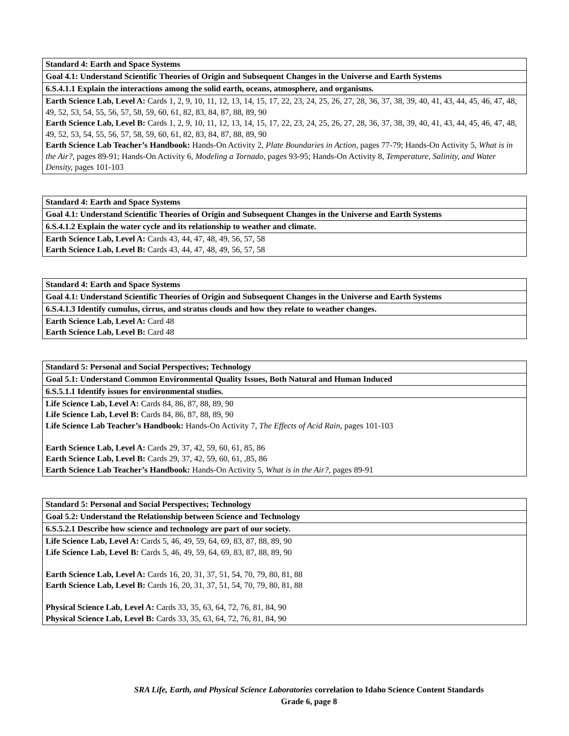| Standard 4: Earth and Space Systems |
| --- |
| Goal 4.1: Understand Scientific Theories of Origin and Subsequent Changes in the Universe and Earth Systems |
| 6.S.4.1.1 Explain the interactions among the solid earth, oceans, atmosphere, and organisms. |
| Earth Science Lab, Level A: Cards 1, 2, 9, 10, 11, 12, 13, 14, 15, 17, 22, 23, 24, 25, 26, 27, 28, 36, 37, 38, 39, 40, 41, 43, 44, 45, 46, 47, 48, 49, 52, 53, 54, 55, 56, 57, 58, 59, 60, 61, 82, 83, 84, 87, 88, 89, 90 Earth Science Lab, Level B: Cards 1, 2, 9, 10, 11, 12, 13, 14, 15, 17, 22, 23, 24, 25, 26, 27, 28, 36, 37, 38, 39, 40, 41, 43, 44, 45, 46, 47, 48, 49, 52, 53, 54, 55, 56, 57, 58, 59, 60, 61, 82, 83, 84, 87, 88, 89, 90 Earth Science Lab Teacher’s Handbook: Hands-On Activity 2, Plate Boundaries in Action, pages 77-79; Hands-On Activity 5, What is in the Air?, pages 89-91; Hands-On Activity 6, Modeling a Tornado, pages 93-95; Hands-On Activity 8, Temperature, Salinity, and Water Density, pages 101-103 |
| Standard 4: Earth and Space Systems |
| --- |
| Goal 4.1: Understand Scientific Theories of Origin and Subsequent Changes in the Universe and Earth Systems |
| 6.S.4.1.2 Explain the water cycle and its relationship to weather and climate. |
| Earth Science Lab, Level A: Cards 43, 44, 47, 48, 49, 56, 57, 58 Earth Science Lab, Level B: Cards 43, 44, 47, 48, 49, 56, 57, 58 |
| Standard 4: Earth and Space Systems |
| --- |
| Goal 4.1: Understand Scientific Theories of Origin and Subsequent Changes in the Universe and Earth Systems |
| 6.S.4.1.3 Identify cumulus, cirrus, and stratus clouds and how they relate to weather changes. |
| Earth Science Lab, Level A: Card 48 Earth Science Lab, Level B: Card 48 |
| Standard 5: Personal and Social Perspectives; Technology |
| --- |
| Goal 5.1: Understand Common Environmental Quality Issues, Both Natural and Human Induced |
| 6.S.5.1.1 Identify issues for environmental studies. |
| Life Science Lab, Level A: Cards 84, 86, 87, 88, 89, 90 Life Science Lab, Level B: Cards 84, 86, 87, 88, 89, 90 Life Science Lab Teacher’s Handbook: Hands-On Activity 7, The Effects of Acid Rain, pages 101-103 Earth Science Lab, Level A: Cards 29, 37, 42, 59, 60, 61, 85, 86 Earth Science Lab, Level B: Cards 29, 37, 42, 59, 60, 61, ,85, 86 Earth Science Lab Teacher’s Handbook: Hands-On Activity 5, What is in the Air?, pages 89-91 |
| Standard 5: Personal and Social Perspectives; Technology |
| --- |
| Goal 5.2: Understand the Relationship between Science and Technology |
| 6.S.5.2.1 Describe how science and technology are part of our society. |
| Life Science Lab, Level A: Cards 5, 46, 49, 59, 64, 69, 83, 87, 88, 89, 90 Life Science Lab, Level B: Cards 5, 46, 49, 59, 64, 69, 83, 87, 88, 89, 90 Earth Science Lab, Level A: Cards 16, 20, 31, 37, 51, 54, 70, 79, 80, 81, 88 Earth Science Lab, Level B: Cards 16, 20, 31, 37, 51, 54, 70, 79, 80, 81, 88 Physical Science Lab, Level A: Cards 33, 35, 63, 64, 72, 76, 81, 84, 90 Physical Science Lab, Level B: Cards 33, 35, 63, 64, 72, 76, 81, 84, 90 |
SRA Life, Earth, and Physical Science Laboratories correlation to Idaho Science Content Standards
Grade 6, page 8